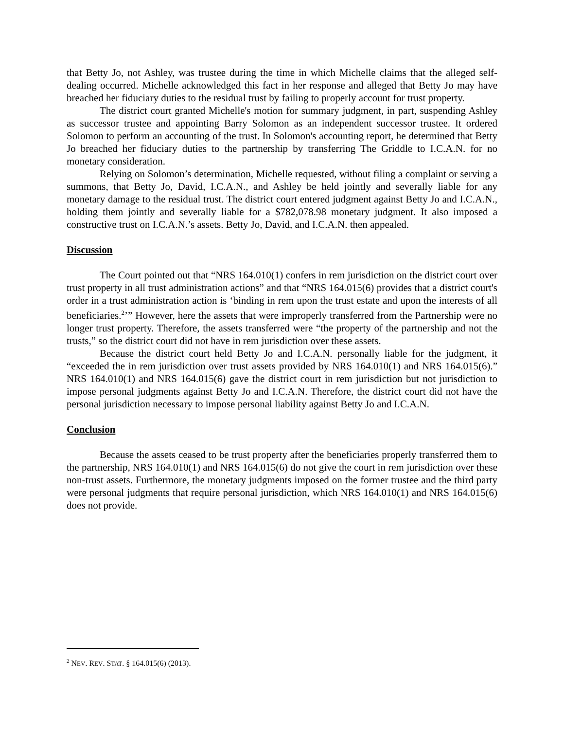that Betty Jo, not Ashley, was trustee during the time in which Michelle claims that the alleged self-dealing occurred. Michelle acknowledged this fact in her response and alleged that Betty Jo may have breached her fiduciary duties to the residual trust by failing to properly account for trust property.
The district court granted Michelle's motion for summary judgment, in part, suspending Ashley as successor trustee and appointing Barry Solomon as an independent successor trustee. It ordered Solomon to perform an accounting of the trust. In Solomon's accounting report, he determined that Betty Jo breached her fiduciary duties to the partnership by transferring The Griddle to I.C.A.N. for no monetary consideration.
Relying on Solomon’s determination, Michelle requested, without filing a complaint or serving a summons, that Betty Jo, David, I.C.A.N., and Ashley be held jointly and severally liable for any monetary damage to the residual trust. The district court entered judgment against Betty Jo and I.C.A.N., holding them jointly and severally liable for a $782,078.98 monetary judgment. It also imposed a constructive trust on I.C.A.N.’s assets. Betty Jo, David, and I.C.A.N. then appealed.
Discussion
The Court pointed out that “NRS 164.010(1) confers in rem jurisdiction on the district court over trust property in all trust administration actions” and that “NRS 164.015(6) provides that a district court's order in a trust administration action is ‘binding in rem upon the trust estate and upon the interests of all beneficiaries.<sup>2</sup>’” However, here the assets that were improperly transferred from the Partnership were no longer trust property. Therefore, the assets transferred were “the property of the partnership and not the trusts,” so the district court did not have in rem jurisdiction over these assets.
Because the district court held Betty Jo and I.C.A.N. personally liable for the judgment, it “exceeded the in rem jurisdiction over trust assets provided by NRS 164.010(1) and NRS 164.015(6).” NRS 164.010(1) and NRS 164.015(6) gave the district court in rem jurisdiction but not jurisdiction to impose personal judgments against Betty Jo and I.C.A.N. Therefore, the district court did not have the personal jurisdiction necessary to impose personal liability against Betty Jo and I.C.A.N.
Conclusion
Because the assets ceased to be trust property after the beneficiaries properly transferred them to the partnership, NRS 164.010(1) and NRS 164.015(6) do not give the court in rem jurisdiction over these non-trust assets. Furthermore, the monetary judgments imposed on the former trustee and the third party were personal judgments that require personal jurisdiction, which NRS 164.010(1) and NRS 164.015(6) does not provide.
<sup>2</sup> NEV. REV. STAT. § 164.015(6) (2013).